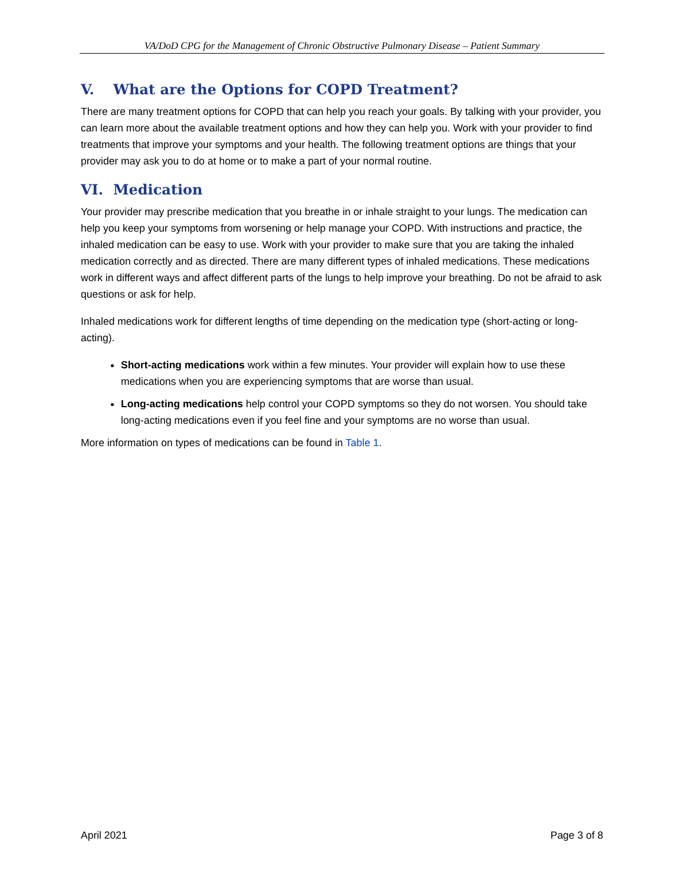VA/DoD CPG for the Management of Chronic Obstructive Pulmonary Disease – Patient Summary
V. What are the Options for COPD Treatment?
There are many treatment options for COPD that can help you reach your goals. By talking with your provider, you can learn more about the available treatment options and how they can help you. Work with your provider to find treatments that improve your symptoms and your health. The following treatment options are things that your provider may ask you to do at home or to make a part of your normal routine.
VI. Medication
Your provider may prescribe medication that you breathe in or inhale straight to your lungs. The medication can help you keep your symptoms from worsening or help manage your COPD. With instructions and practice, the inhaled medication can be easy to use. Work with your provider to make sure that you are taking the inhaled medication correctly and as directed. There are many different types of inhaled medications. These medications work in different ways and affect different parts of the lungs to help improve your breathing. Do not be afraid to ask questions or ask for help.
Inhaled medications work for different lengths of time depending on the medication type (short-acting or long-acting).
Short-acting medications work within a few minutes. Your provider will explain how to use these medications when you are experiencing symptoms that are worse than usual.
Long-acting medications help control your COPD symptoms so they do not worsen. You should take long-acting medications even if you feel fine and your symptoms are no worse than usual.
More information on types of medications can be found in Table 1.
April 2021 Page 3 of 8